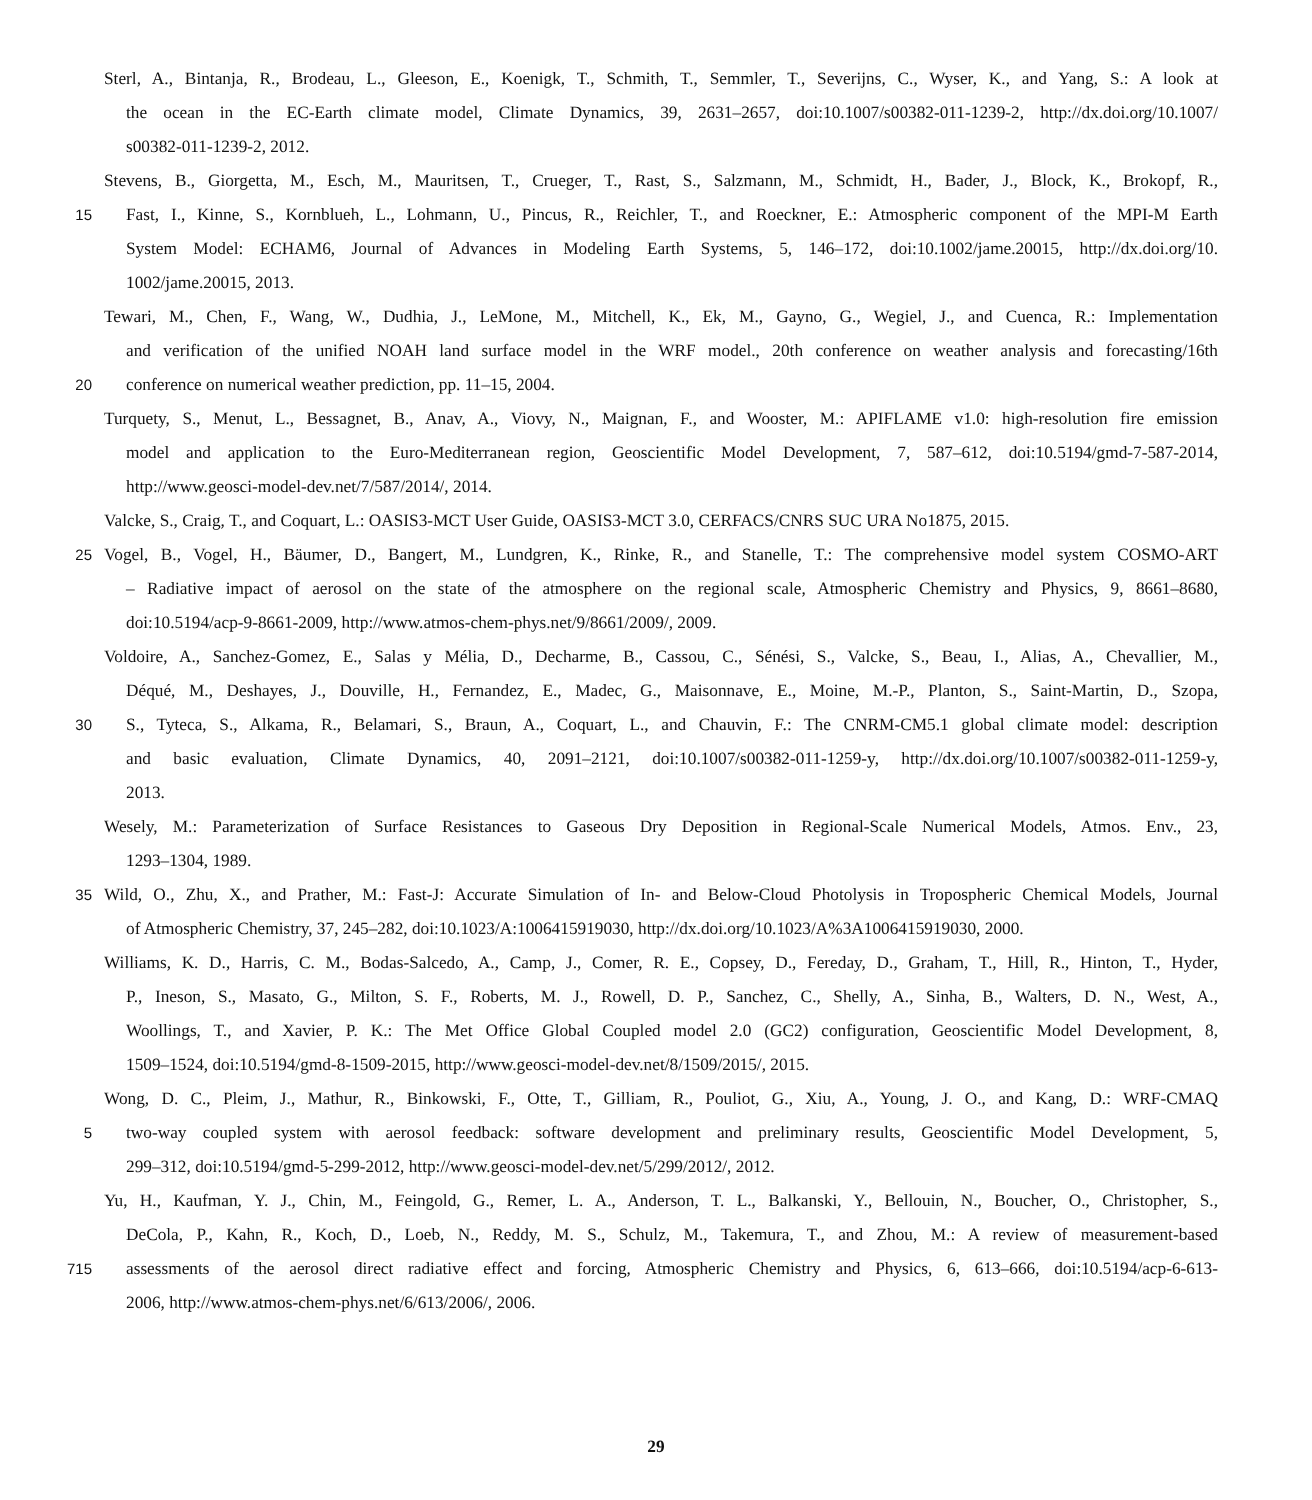Sterl, A., Bintanja, R., Brodeau, L., Gleeson, E., Koenigk, T., Schmith, T., Semmler, T., Severijns, C., Wyser, K., and Yang, S.: A look at
the ocean in the EC-Earth climate model, Climate Dynamics, 39, 2631–2657, doi:10.1007/s00382-011-1239-2, http://dx.doi.org/10.1007/
s00382-011-1239-2, 2012.
Stevens, B., Giorgetta, M., Esch, M., Mauritsen, T., Crueger, T., Rast, S., Salzmann, M., Schmidt, H., Bader, J., Block, K., Brokopf, R.,
15 Fast, I., Kinne, S., Kornblueh, L., Lohmann, U., Pincus, R., Reichler, T., and Roeckner, E.: Atmospheric component of the MPI-M Earth
System Model: ECHAM6, Journal of Advances in Modeling Earth Systems, 5, 146–172, doi:10.1002/jame.20015, http://dx.doi.org/10.
1002/jame.20015, 2013.
Tewari, M., Chen, F., Wang, W., Dudhia, J., LeMone, M., Mitchell, K., Ek, M., Gayno, G., Wegiel, J., and Cuenca, R.: Implementation
and verification of the unified NOAH land surface model in the WRF model., 20th conference on weather analysis and forecasting/16th
20 conference on numerical weather prediction, pp. 11–15, 2004.
Turquety, S., Menut, L., Bessagnet, B., Anav, A., Viovy, N., Maignan, F., and Wooster, M.: APIFLAME v1.0: high-resolution fire emission
model and application to the Euro-Mediterranean region, Geoscientific Model Development, 7, 587–612, doi:10.5194/gmd-7-587-2014,
http://www.geosci-model-dev.net/7/587/2014/, 2014.
Valcke, S., Craig, T., and Coquart, L.: OASIS3-MCT User Guide, OASIS3-MCT 3.0, CERFACS/CNRS SUC URA No1875, 2015.
25 Vogel, B., Vogel, H., Bäumer, D., Bangert, M., Lundgren, K., Rinke, R., and Stanelle, T.: The comprehensive model system COSMO-ART
– Radiative impact of aerosol on the state of the atmosphere on the regional scale, Atmospheric Chemistry and Physics, 9, 8661–8680,
doi:10.5194/acp-9-8661-2009, http://www.atmos-chem-phys.net/9/8661/2009/, 2009.
Voldoire, A., Sanchez-Gomez, E., Salas y Mélia, D., Decharme, B., Cassou, C., Sénési, S., Valcke, S., Beau, I., Alias, A., Chevallier, M.,
Déqué, M., Deshayes, J., Douville, H., Fernandez, E., Madec, G., Maisonnave, E., Moine, M.-P., Planton, S., Saint-Martin, D., Szopa,
30 S., Tyteca, S., Alkama, R., Belamari, S., Braun, A., Coquart, L., and Chauvin, F.: The CNRM-CM5.1 global climate model: description
and basic evaluation, Climate Dynamics, 40, 2091–2121, doi:10.1007/s00382-011-1259-y, http://dx.doi.org/10.1007/s00382-011-1259-y,
2013.
Wesely, M.: Parameterization of Surface Resistances to Gaseous Dry Deposition in Regional-Scale Numerical Models, Atmos. Env., 23,
1293–1304, 1989.
35 Wild, O., Zhu, X., and Prather, M.: Fast-J: Accurate Simulation of In- and Below-Cloud Photolysis in Tropospheric Chemical Models, Journal
of Atmospheric Chemistry, 37, 245–282, doi:10.1023/A:1006415919030, http://dx.doi.org/10.1023/A%3A1006415919030, 2000.
Williams, K. D., Harris, C. M., Bodas-Salcedo, A., Camp, J., Comer, R. E., Copsey, D., Fereday, D., Graham, T., Hill, R., Hinton, T., Hyder,
P., Ineson, S., Masato, G., Milton, S. F., Roberts, M. J., Rowell, D. P., Sanchez, C., Shelly, A., Sinha, B., Walters, D. N., West, A.,
Woollings, T., and Xavier, P. K.: The Met Office Global Coupled model 2.0 (GC2) configuration, Geoscientific Model Development, 8,
1509–1524, doi:10.5194/gmd-8-1509-2015, http://www.geosci-model-dev.net/8/1509/2015/, 2015.
Wong, D. C., Pleim, J., Mathur, R., Binkowski, F., Otte, T., Gilliam, R., Pouliot, G., Xiu, A., Young, J. O., and Kang, D.: WRF-CMAQ
5 two-way coupled system with aerosol feedback: software development and preliminary results, Geoscientific Model Development, 5,
299–312, doi:10.5194/gmd-5-299-2012, http://www.geosci-model-dev.net/5/299/2012/, 2012.
Yu, H., Kaufman, Y. J., Chin, M., Feingold, G., Remer, L. A., Anderson, T. L., Balkanski, Y., Bellouin, N., Boucher, O., Christopher, S.,
DeCola, P., Kahn, R., Koch, D., Loeb, N., Reddy, M. S., Schulz, M., Takemura, T., and Zhou, M.: A review of measurement-based
715 assessments of the aerosol direct radiative effect and forcing, Atmospheric Chemistry and Physics, 6, 613–666, doi:10.5194/acp-6-613-
2006, http://www.atmos-chem-phys.net/6/613/2006/, 2006.
29